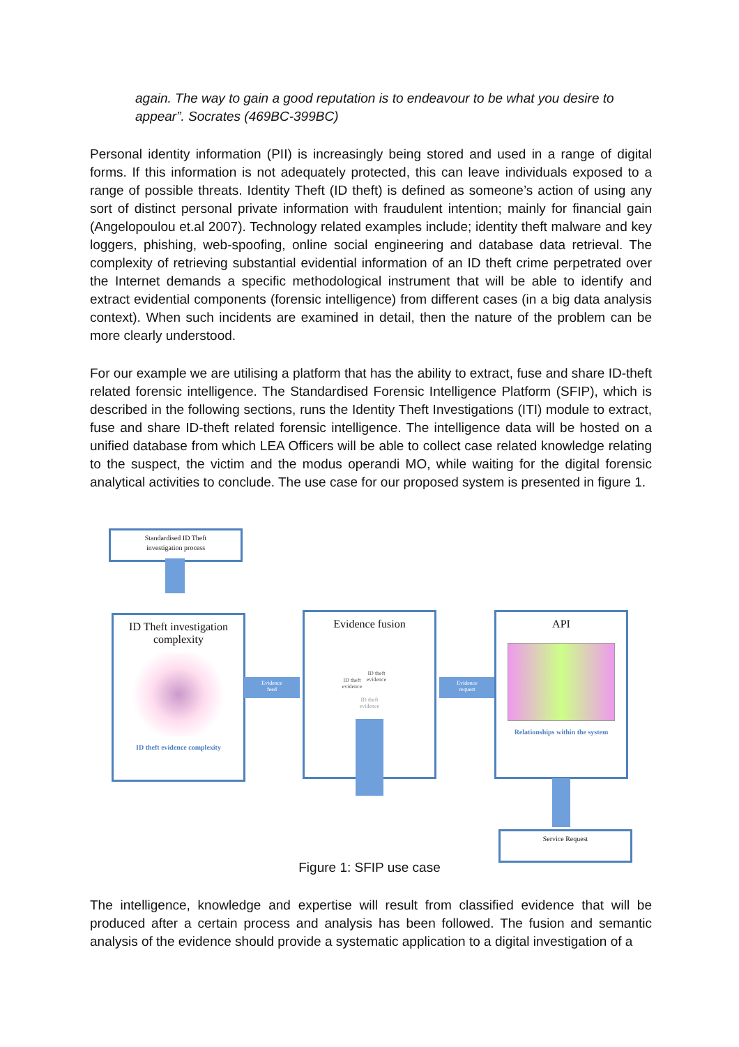again. The way to gain a good reputation is to endeavour to be what you desire to appear”. Socrates (469BC-399BC)
Personal identity information (PII) is increasingly being stored and used in a range of digital forms. If this information is not adequately protected, this can leave individuals exposed to a range of possible threats. Identity Theft (ID theft) is defined as someone’s action of using any sort of distinct personal private information with fraudulent intention; mainly for financial gain (Angelopoulou et.al 2007). Technology related examples include; identity theft malware and key loggers, phishing, web-spoofing, online social engineering and database data retrieval. The complexity of retrieving substantial evidential information of an ID theft crime perpetrated over the Internet demands a specific methodological instrument that will be able to identify and extract evidential components (forensic intelligence) from different cases (in a big data analysis context). When such incidents are examined in detail, then the nature of the problem can be more clearly understood.
For our example we are utilising a platform that has the ability to extract, fuse and share ID-theft related forensic intelligence. The Standardised Forensic Intelligence Platform (SFIP), which is described in the following sections, runs the Identity Theft Investigations (ITI) module to extract, fuse and share ID-theft related forensic intelligence. The intelligence data will be hosted on a unified database from which LEA Officers will be able to collect case related knowledge relating to the suspect, the victim and the modus operandi MO, while waiting for the digital forensic analytical activities to conclude. The use case for our proposed system is presented in figure 1.
Standardised ID Theft
investigation process
ID Theft investigation complexity
ID theft evidence complexity
Evidence
feed
Evidence fusion
ID theft evidence
ID theft evidence
ID theft evidence
Evidence
request
API
Relationships within the system
Service Request
Figure 1: SFIP use case
The intelligence, knowledge and expertise will result from classified evidence that will be produced after a certain process and analysis has been followed. The fusion and semantic analysis of the evidence should provide a systematic application to a digital investigation of a